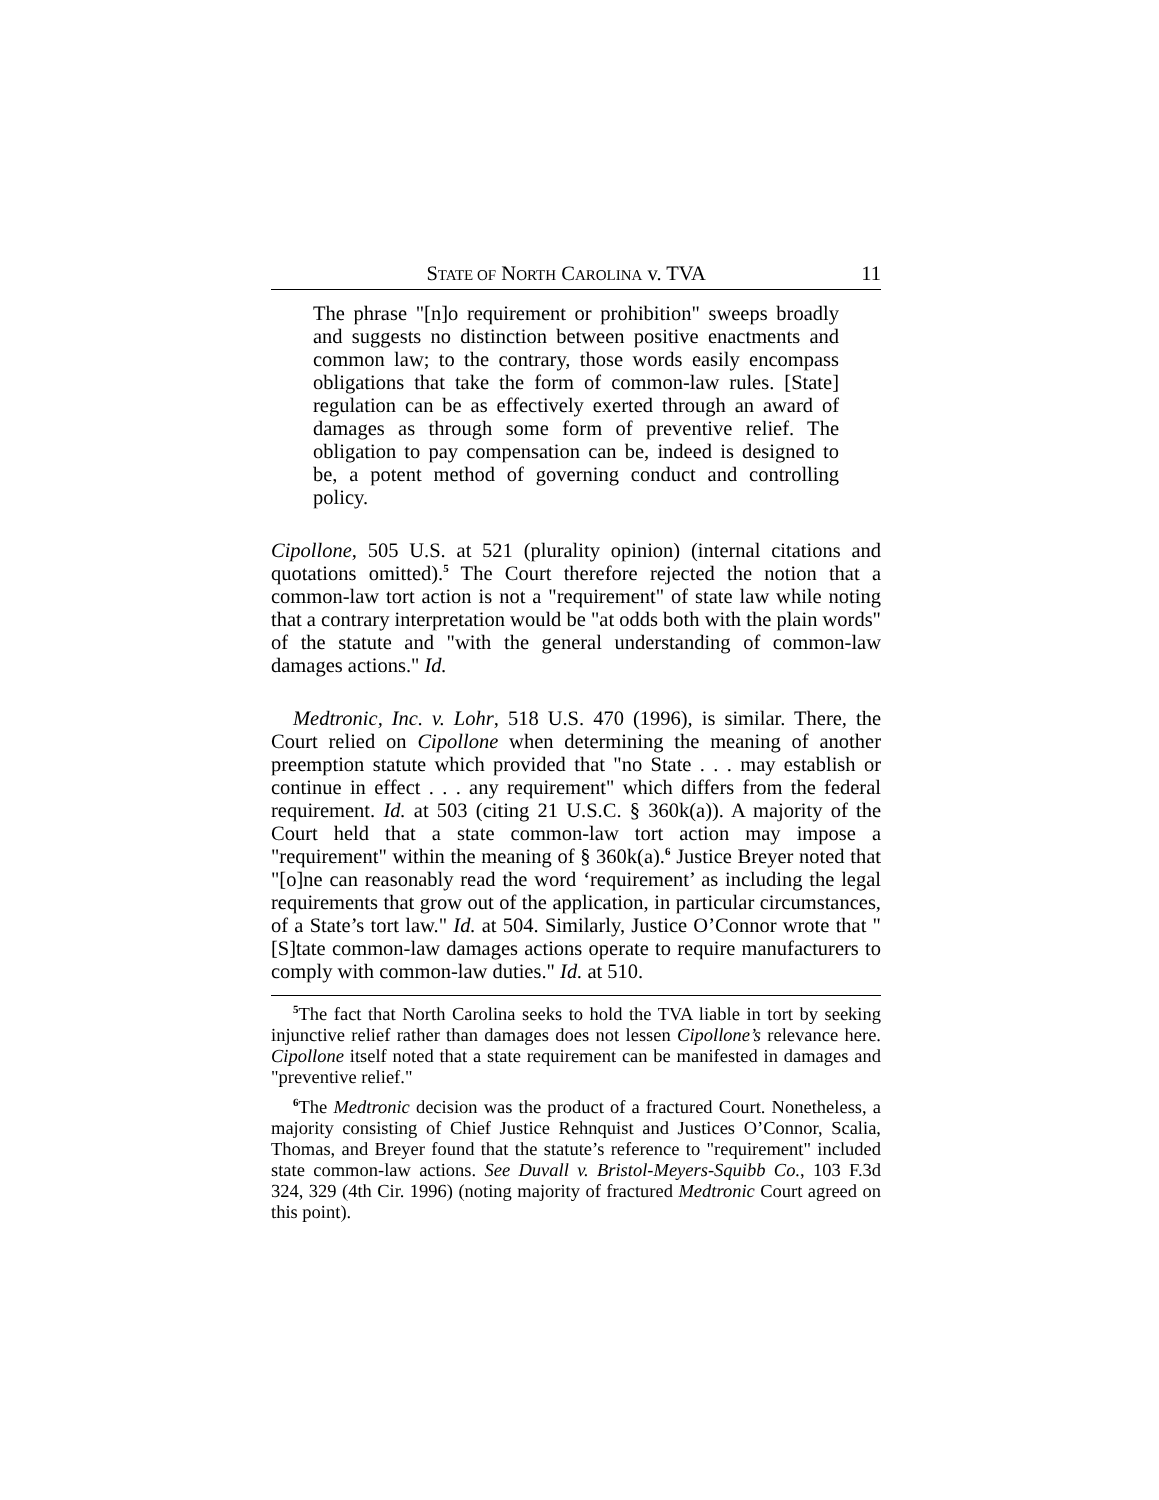STATE OF NORTH CAROLINA v. TVA 11
The phrase "[n]o requirement or prohibition" sweeps broadly and suggests no distinction between positive enactments and common law; to the contrary, those words easily encompass obligations that take the form of common-law rules. [State] regulation can be as effectively exerted through an award of damages as through some form of preventive relief. The obligation to pay compensation can be, indeed is designed to be, a potent method of governing conduct and controlling policy.
Cipollone, 505 U.S. at 521 (plurality opinion) (internal citations and quotations omitted).<sup>5</sup> The Court therefore rejected the notion that a common-law tort action is not a "requirement" of state law while noting that a contrary interpretation would be "at odds both with the plain words" of the statute and "with the general understanding of common-law damages actions." Id.
Medtronic, Inc. v. Lohr, 518 U.S. 470 (1996), is similar. There, the Court relied on Cipollone when determining the meaning of another preemption statute which provided that "no State . . . may establish or continue in effect . . . any requirement" which differs from the federal requirement. Id. at 503 (citing 21 U.S.C. § 360k(a)). A majority of the Court held that a state common-law tort action may impose a "requirement" within the meaning of § 360k(a).<sup>6</sup> Justice Breyer noted that "[o]ne can reasonably read the word ‘requirement’ as including the legal requirements that grow out of the application, in particular circumstances, of a State’s tort law." Id. at 504. Similarly, Justice O’Connor wrote that "[S]tate common-law damages actions operate to require manufacturers to comply with common-law duties." Id. at 510.
<sup>5</sup> The fact that North Carolina seeks to hold the TVA liable in tort by seeking injunctive relief rather than damages does not lessen Cipollone’s relevance here. Cipollone itself noted that a state requirement can be manifested in damages and "preventive relief."
<sup>6</sup> The Medtronic decision was the product of a fractured Court. Nonetheless, a majority consisting of Chief Justice Rehnquist and Justices O’Connor, Scalia, Thomas, and Breyer found that the statute’s reference to "requirement" included state common-law actions. See Duvall v. Bristol-Meyers-Squibb Co., 103 F.3d 324, 329 (4th Cir. 1996) (noting majority of fractured Medtronic Court agreed on this point).